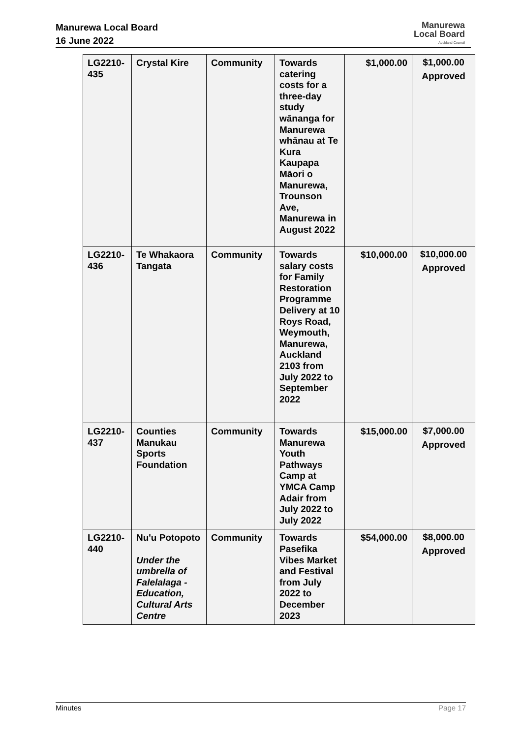Manurewa Local Board
16 June 2022
Manurewa
Local Board
Auckland Council
| LG2210-435 | Crystal Kire | Community | Towards catering costs for a three-day study wānanga for Manurewa whānau at Te Kura Kaupapa Māori o Manurewa, Trounson Ave, Manurewa in August 2022 | $1,000.00 | $1,000.00 Approved |
| LG2210-436 | Te Whakaora Tangata | Community | Towards salary costs for Family Restoration Programme Delivery at 10 Roys Road, Weymouth, Manurewa, Auckland 2103 from July 2022 to September 2022 | $10,000.00 | $10,000.00 Approved |
| LG2210-437 | Counties Manukau Sports Foundation | Community | Towards Manurewa Youth Pathways Camp at YMCA Camp Adair from July 2022 to July 2022 | $15,000.00 | $7,000.00 Approved |
| LG2210-440 | Nu'u Potopoto Under the umbrella of Falelalaga - Education, Cultural Arts Centre | Community | Towards Pasefika Vibes Market and Festival from July 2022 to December 2023 | $54,000.00 | $8,000.00 Approved |
Minutes Page 17